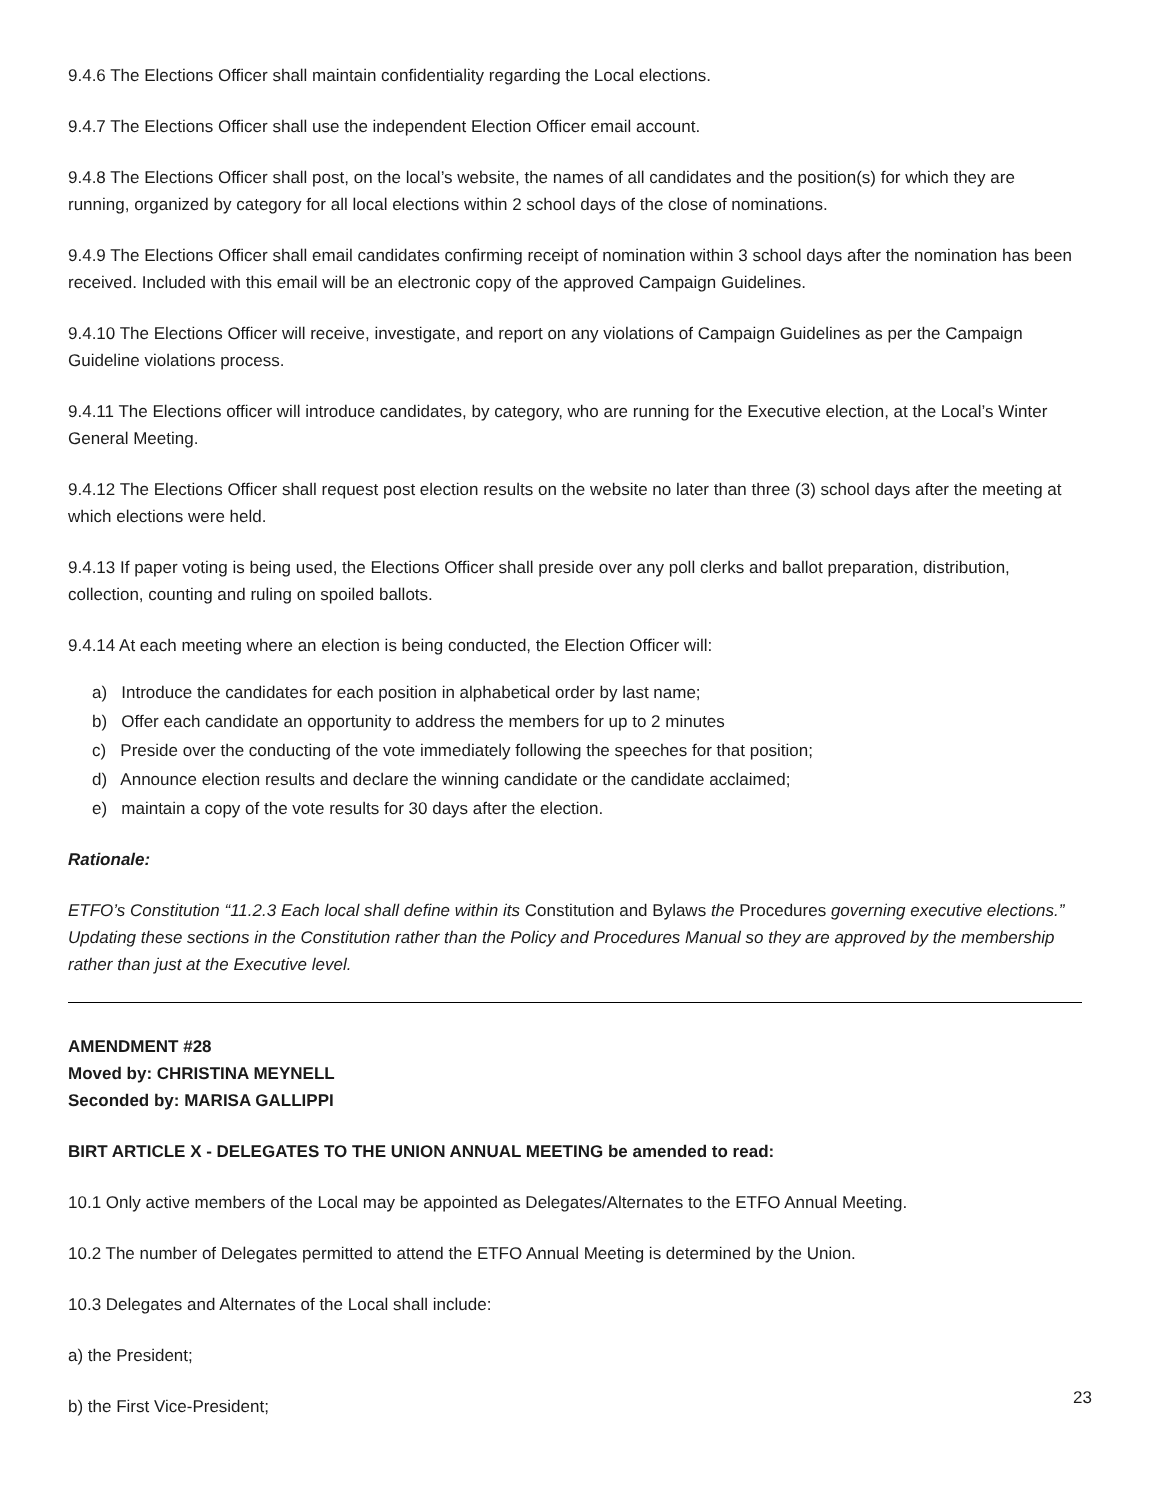9.4.6 The Elections Officer shall maintain confidentiality regarding the Local elections.
9.4.7 The Elections Officer shall use the independent Election Officer email account.
9.4.8 The Elections Officer shall post, on the local’s website, the names of all candidates and the position(s) for which they are running, organized by category for all local elections within 2 school days of the close of nominations.
9.4.9 The Elections Officer shall email candidates confirming receipt of nomination within 3 school days after the nomination has been received. Included with this email will be an electronic copy of the approved Campaign Guidelines.
9.4.10 The Elections Officer will receive, investigate, and report on any violations of Campaign Guidelines as per the Campaign Guideline violations process.
9.4.11 The Elections officer will introduce candidates, by category, who are running for the Executive election, at the Local’s Winter General Meeting.
9.4.12 The Elections Officer shall request post election results on the website no later than three (3) school days after the meeting at which elections were held.
9.4.13 If paper voting is being used, the Elections Officer shall preside over any poll clerks and ballot preparation, distribution, collection, counting and ruling on spoiled ballots.
9.4.14 At each meeting where an election is being conducted, the Election Officer will:
a) Introduce the candidates for each position in alphabetical order by last name;
b) Offer each candidate an opportunity to address the members for up to 2 minutes
c) Preside over the conducting of the vote immediately following the speeches for that position;
d) Announce election results and declare the winning candidate or the candidate acclaimed;
e) maintain a copy of the vote results for 30 days after the election.
Rationale:
ETFO’s Constitution “11.2.3 Each local shall define within its Constitution and Bylaws the Procedures governing executive elections.” Updating these sections in the Constitution rather than the Policy and Procedures Manual so they are approved by the membership rather than just at the Executive level.
AMENDMENT #28
Moved by: CHRISTINA MEYNELL
Seconded by: MARISA GALLIPPI
BIRT ARTICLE X - DELEGATES TO THE UNION ANNUAL MEETING be amended to read:
10.1 Only active members of the Local may be appointed as Delegates/Alternates to the ETFO Annual Meeting.
10.2 The number of Delegates permitted to attend the ETFO Annual Meeting is determined by the Union.
10.3 Delegates and Alternates of the Local shall include:
a) the President;
b) the First Vice-President;
23